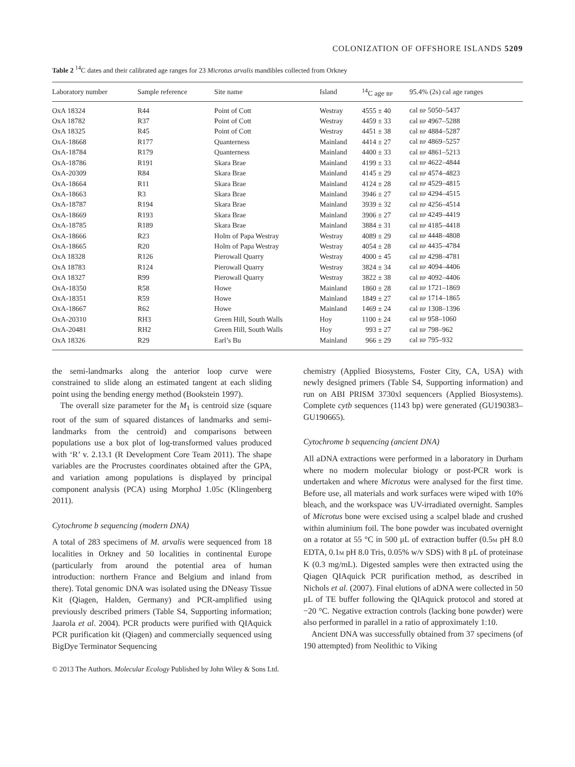COLONIZATION OF OFFSHORE ISLANDS 5209
Table 2 <sup>14</sup>C dates and their calibrated age ranges for 23 Microtus arvalis mandibles collected from Orkney
| Laboratory number | Sample reference | Site name | Island | <sup>14</sup>C age BP | 95.4% (2s) cal age ranges |
| --- | --- | --- | --- | --- | --- |
| OxA 18324 | R44 | Point of Cott | Westray | 4555 ± 40 | cal BP 5050–5437 |
| OxA 18782 | R37 | Point of Cott | Westray | 4459 ± 33 | cal BP 4967–5288 |
| OxA 18325 | R45 | Point of Cott | Westray | 4451 ± 38 | cal BP 4884–5287 |
| OxA-18668 | R177 | Quanterness | Mainland | 4414 ± 27 | cal BP 4869–5257 |
| OxA-18784 | R179 | Quanterness | Mainland | 4400 ± 33 | cal BP 4861–5213 |
| OxA-18786 | R191 | Skara Brae | Mainland | 4199 ± 33 | cal BP 4622–4844 |
| OxA-20309 | R84 | Skara Brae | Mainland | 4145 ± 29 | cal BP 4574–4823 |
| OxA-18664 | R11 | Skara Brae | Mainland | 4124 ± 28 | cal BP 4529–4815 |
| OxA-18663 | R3 | Skara Brae | Mainland | 3946 ± 27 | cal BP 4294–4515 |
| OxA-18787 | R194 | Skara Brae | Mainland | 3939 ± 32 | cal BP 4256–4514 |
| OxA-18669 | R193 | Skara Brae | Mainland | 3906 ± 27 | cal BP 4249–4419 |
| OxA-18785 | R189 | Skara Brae | Mainland | 3884 ± 31 | cal BP 4185–4418 |
| OxA-18666 | R23 | Holm of Papa Westray | Westray | 4089 ± 29 | cal BP 4448–4808 |
| OxA-18665 | R20 | Holm of Papa Westray | Westray | 4054 ± 28 | cal BP 4435–4784 |
| OxA 18328 | R126 | Pierowall Quarry | Westray | 4000 ± 45 | cal BP 4298–4781 |
| OxA 18783 | R124 | Pierowall Quarry | Westray | 3824 ± 34 | cal BP 4094–4406 |
| OxA 18327 | R99 | Pierowall Quarry | Westray | 3822 ± 38 | cal BP 4092–4406 |
| OxA-18350 | R58 | Howe | Mainland | 1860 ± 28 | cal BP 1721–1869 |
| OxA-18351 | R59 | Howe | Mainland | 1849 ± 27 | cal BP 1714–1865 |
| OxA-18667 | R62 | Howe | Mainland | 1469 ± 24 | cal BP 1308–1396 |
| OxA-20310 | RH3 | Green Hill, South Walls | Hoy | 1100 ± 24 | cal BP 958–1060 |
| OxA-20481 | RH2 | Green Hill, South Walls | Hoy | 993 ± 27 | cal BP 798–962 |
| OxA 18326 | R29 | Earl’s Bu | Mainland | 966 ± 29 | cal BP 795–932 |
the semi-landmarks along the anterior loop curve were constrained to slide along an estimated tangent at each sliding point using the bending energy method (Bookstein 1997).
The overall size parameter for the M<sub>1</sub> is centroid size (square root of the sum of squared distances of landmarks and semi-landmarks from the centroid) and comparisons between populations use a box plot of log-transformed values produced with ‘R’ v. 2.13.1 (R Development Core Team 2011). The shape variables are the Procrustes coordinates obtained after the GPA, and variation among populations is displayed by principal component analysis (PCA) using MorphoJ 1.05c (Klingenberg 2011).
Cytochrome b sequencing (modern DNA)
A total of 283 specimens of M. arvalis were sequenced from 18 localities in Orkney and 50 localities in continental Europe (particularly from around the potential area of human introduction: northern France and Belgium and inland from there). Total genomic DNA was isolated using the DNeasy Tissue Kit (Qiagen, Halden, Germany) and PCR-amplified using previously described primers (Table S4, Supporting information; Jaarola et al. 2004). PCR products were purified with QIAquick PCR purification kit (Qiagen) and commercially sequenced using BigDye Terminator Sequencing
chemistry (Applied Biosystems, Foster City, CA, USA) with newly designed primers (Table S4, Supporting information) and run on ABI PRISM 3730xl sequencers (Applied Biosystems). Complete cytb sequences (1143 bp) were generated (GU190383–GU190665).
Cytochrome b sequencing (ancient DNA)
All aDNA extractions were performed in a laboratory in Durham where no modern molecular biology or post-PCR work is undertaken and where Microtus were analysed for the first time. Before use, all materials and work surfaces were wiped with 10% bleach, and the workspace was UV-irradiated overnight. Samples of Microtus bone were excised using a scalpel blade and crushed within aluminium foil. The bone powder was incubated overnight on a rotator at 55 °C in 500 μL of extraction buffer (0.5M pH 8.0 EDTA, 0.1M pH 8.0 Tris, 0.05% w/v SDS) with 8 μL of proteinase K (0.3 mg/mL). Digested samples were then extracted using the Qiagen QIAquick PCR purification method, as described in Nichols et al. (2007). Final elutions of aDNA were collected in 50 μL of TE buffer following the QIAquick protocol and stored at −20 °C. Negative extraction controls (lacking bone powder) were also performed in parallel in a ratio of approximately 1:10.
Ancient DNA was successfully obtained from 37 specimens (of 190 attempted) from Neolithic to Viking
© 2013 The Authors. Molecular Ecology Published by John Wiley & Sons Ltd.